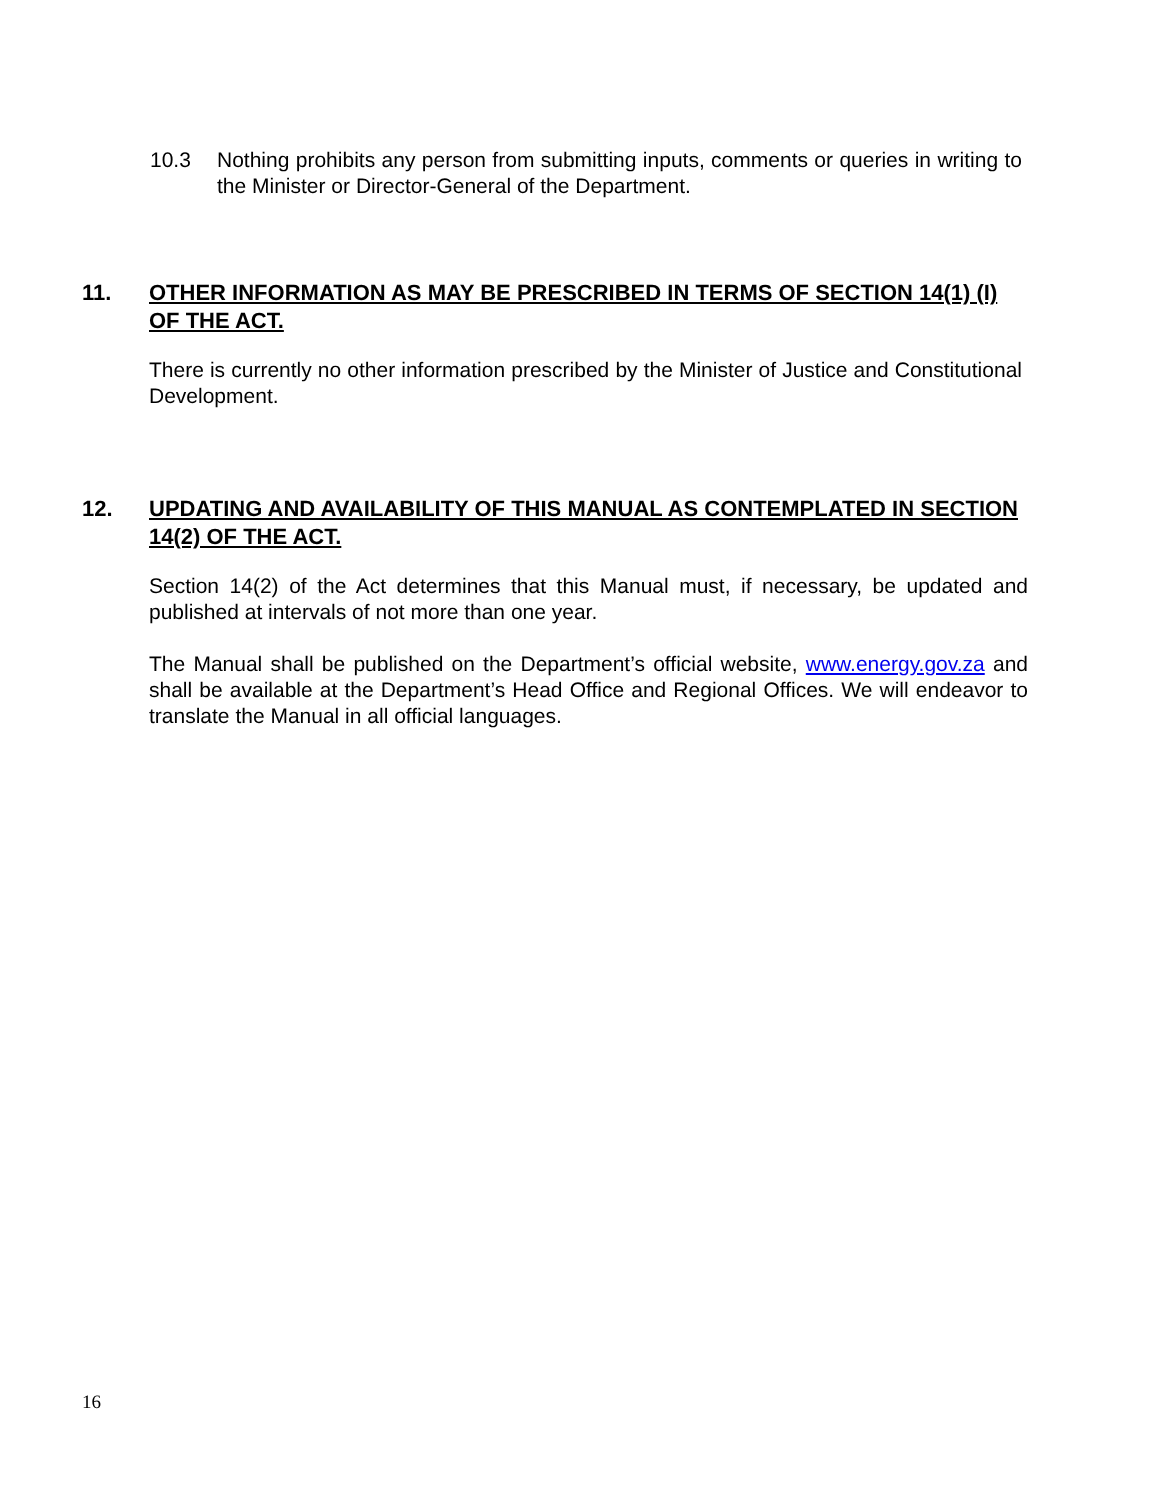10.3 Nothing prohibits any person from submitting inputs, comments or queries in writing to the Minister or Director-General of the Department.
11. OTHER INFORMATION AS MAY BE PRESCRIBED IN TERMS OF SECTION 14(1) (I) OF THE ACT.
There is currently no other information prescribed by the Minister of Justice and Constitutional Development.
12. UPDATING AND AVAILABILITY OF THIS MANUAL AS CONTEMPLATED IN SECTION 14(2) OF THE ACT.
Section 14(2) of the Act determines that this Manual must, if necessary, be updated and published at intervals of not more than one year.
The Manual shall be published on the Department’s official website, www.energy.gov.za and shall be available at the Department’s Head Office and Regional Offices. We will endeavor to translate the Manual in all official languages.
16